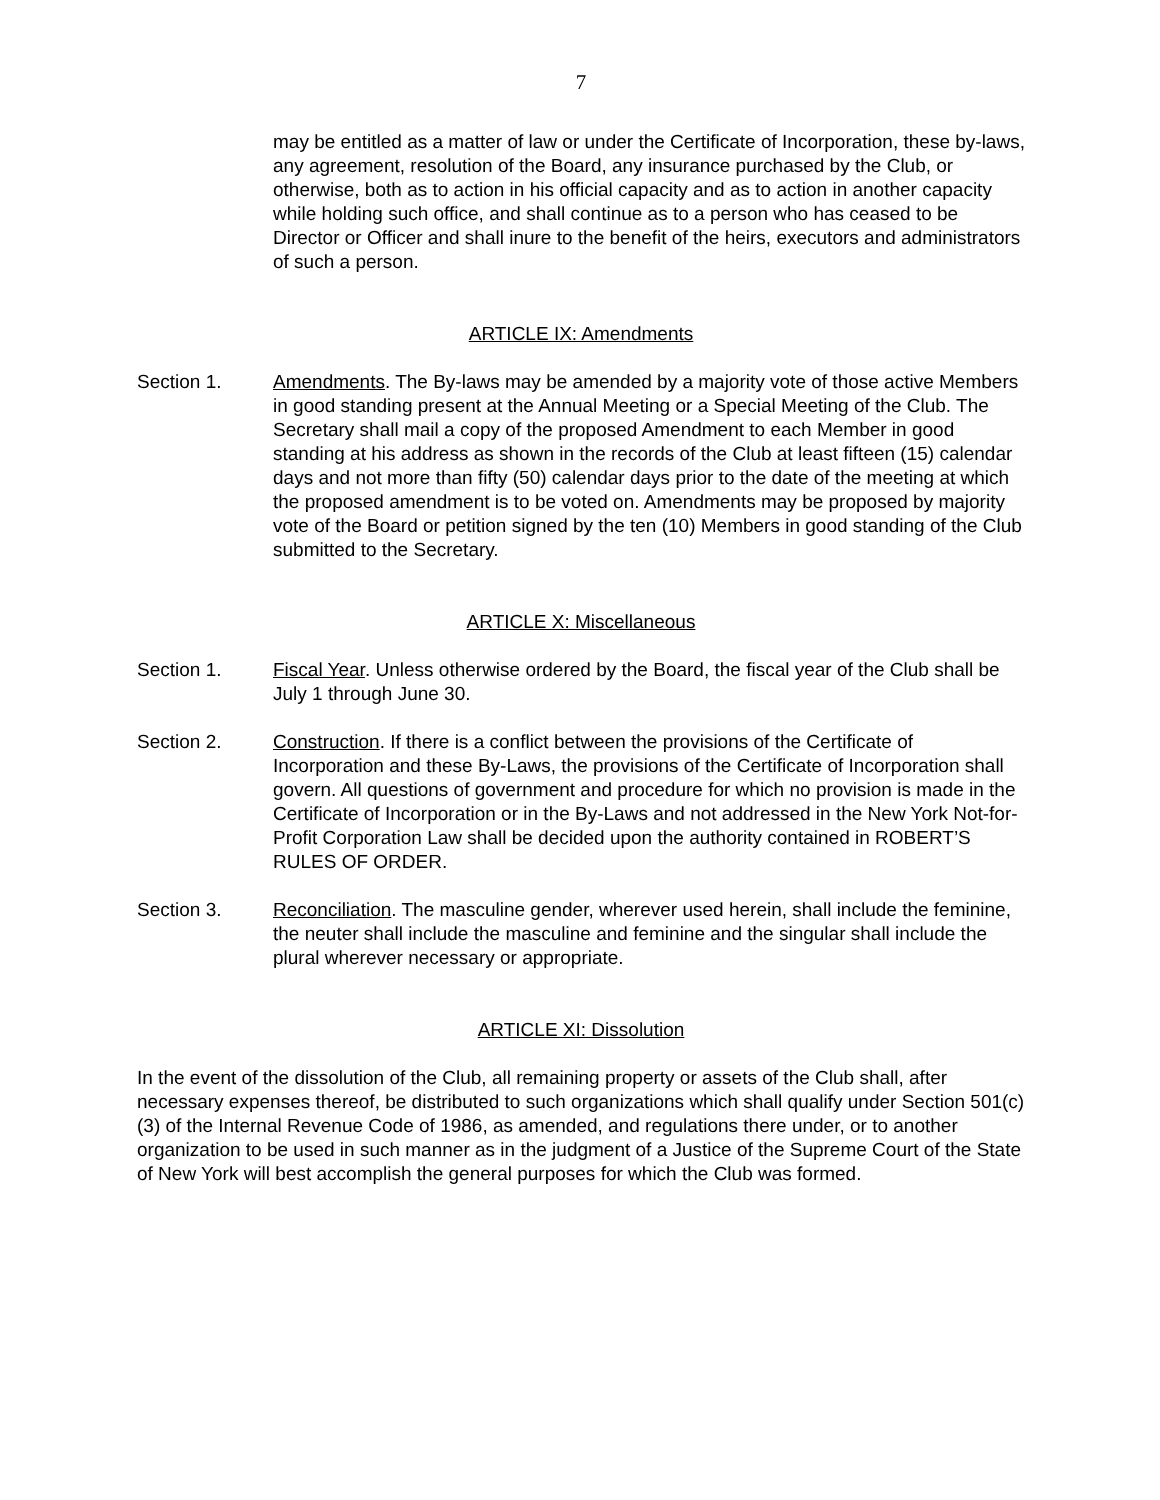7
may be entitled as a matter of law or under the Certificate of Incorporation, these by-laws, any agreement, resolution of the Board, any insurance purchased by the Club, or otherwise, both as to action in his official capacity and as to action in another capacity while holding such office, and shall continue as to a person who has ceased to be Director or Officer and shall inure to the benefit of the heirs, executors and administrators of such a person.
ARTICLE IX: Amendments
Section 1. Amendments. The By-laws may be amended by a majority vote of those active Members in good standing present at the Annual Meeting or a Special Meeting of the Club. The Secretary shall mail a copy of the proposed Amendment to each Member in good standing at his address as shown in the records of the Club at least fifteen (15) calendar days and not more than fifty (50) calendar days prior to the date of the meeting at which the proposed amendment is to be voted on. Amendments may be proposed by majority vote of the Board or petition signed by the ten (10) Members in good standing of the Club submitted to the Secretary.
ARTICLE X: Miscellaneous
Section 1. Fiscal Year. Unless otherwise ordered by the Board, the fiscal year of the Club shall be July 1 through June 30.
Section 2. Construction. If there is a conflict between the provisions of the Certificate of Incorporation and these By-Laws, the provisions of the Certificate of Incorporation shall govern. All questions of government and procedure for which no provision is made in the Certificate of Incorporation or in the By-Laws and not addressed in the New York Not-for-Profit Corporation Law shall be decided upon the authority contained in ROBERT’S RULES OF ORDER.
Section 3. Reconciliation. The masculine gender, wherever used herein, shall include the feminine, the neuter shall include the masculine and feminine and the singular shall include the plural wherever necessary or appropriate.
ARTICLE XI: Dissolution
In the event of the dissolution of the Club, all remaining property or assets of the Club shall, after necessary expenses thereof, be distributed to such organizations which shall qualify under Section 501(c)(3) of the Internal Revenue Code of 1986, as amended, and regulations there under, or to another organization to be used in such manner as in the judgment of a Justice of the Supreme Court of the State of New York will best accomplish the general purposes for which the Club was formed.